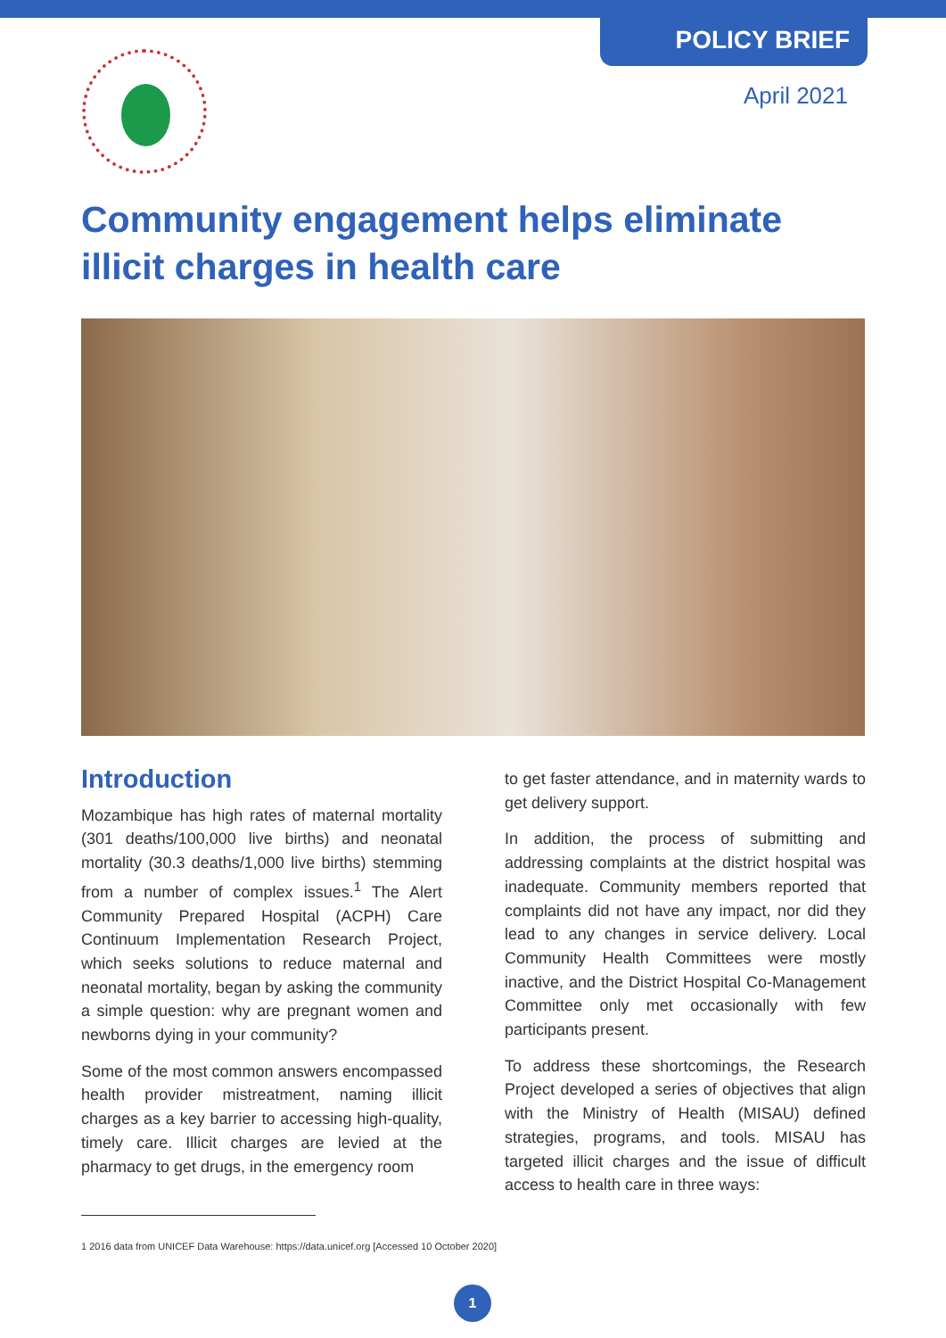POLICY BRIEF
April 2021
Community engagement helps eliminate illicit charges in health care
Introduction
Mozambique has high rates of maternal mortality (301 deaths/100,000 live births) and neonatal mortality (30.3 deaths/1,000 live births) stemming from a number of complex issues.<sup>1</sup> The Alert Community Prepared Hospital (ACPH) Care Continuum Implementation Research Project, which seeks solutions to reduce maternal and neonatal mortality, began by asking the community a simple question: why are pregnant women and newborns dying in your community?
Some of the most common answers encompassed health provider mistreatment, naming illicit charges as a key barrier to accessing high-quality, timely care. Illicit charges are levied at the pharmacy to get drugs, in the emergency room
to get faster attendance, and in maternity wards to get delivery support.
In addition, the process of submitting and addressing complaints at the district hospital was inadequate. Community members reported that complaints did not have any impact, nor did they lead to any changes in service delivery. Local Community Health Committees were mostly inactive, and the District Hospital Co-Management Committee only met occasionally with few participants present.
To address these shortcomings, the Research Project developed a series of objectives that align with the Ministry of Health (MISAU) defined strategies, programs, and tools. MISAU has targeted illicit charges and the issue of difficult access to health care in three ways:
1 2016 data from UNICEF Data Warehouse: https://data.unicef.org [Accessed 10 October 2020]
1